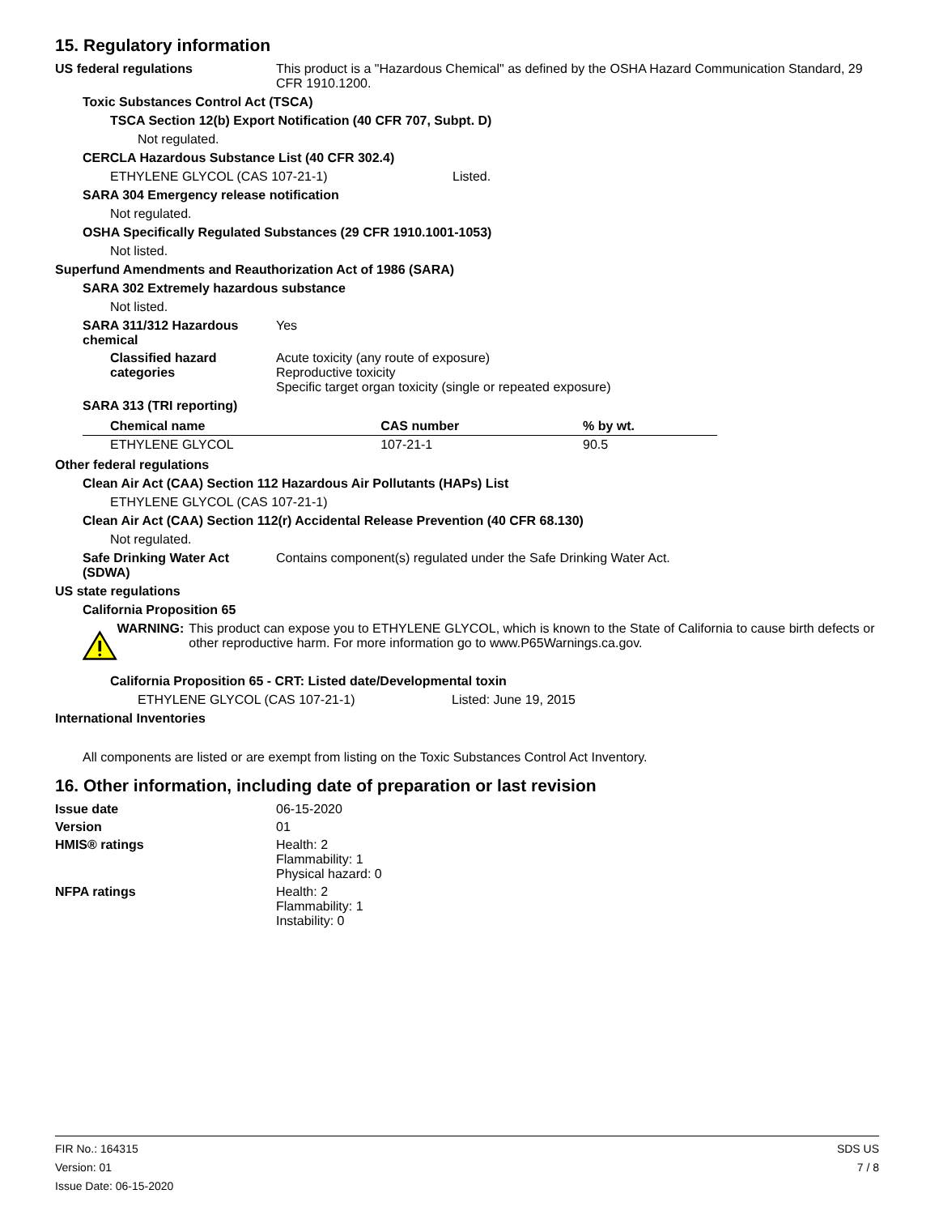15. Regulatory information
US federal regulations This product is a "Hazardous Chemical" as defined by the OSHA Hazard Communication Standard, 29 CFR 1910.1200.
Toxic Substances Control Act (TSCA)
TSCA Section 12(b) Export Notification (40 CFR 707, Subpt. D)
Not regulated.
CERCLA Hazardous Substance List (40 CFR 302.4)
ETHYLENE GLYCOL (CAS 107-21-1) Listed.
SARA 304 Emergency release notification
Not regulated.
OSHA Specifically Regulated Substances (29 CFR 1910.1001-1053)
Not listed.
Superfund Amendments and Reauthorization Act of 1986 (SARA)
SARA 302 Extremely hazardous substance
Not listed.
SARA 311/312 Hazardous chemical
Yes
Classified hazard categories
Acute toxicity (any route of exposure)
Reproductive toxicity
Specific target organ toxicity (single or repeated exposure)
SARA 313 (TRI reporting)
| Chemical name | CAS number | % by wt. |
| --- | --- | --- |
| ETHYLENE GLYCOL | 107-21-1 | 90.5 |
Other federal regulations
Clean Air Act (CAA) Section 112 Hazardous Air Pollutants (HAPs) List
ETHYLENE GLYCOL (CAS 107-21-1)
Clean Air Act (CAA) Section 112(r) Accidental Release Prevention (40 CFR 68.130)
Not regulated.
Safe Drinking Water Act (SDWA)
Contains component(s) regulated under the Safe Drinking Water Act.
US state regulations
California Proposition 65
WARNING: This product can expose you to ETHYLENE GLYCOL, which is known to the State of California to cause birth defects or other reproductive harm. For more information go to www.P65Warnings.ca.gov.
California Proposition 65 - CRT: Listed date/Developmental toxin
ETHYLENE GLYCOL (CAS 107-21-1) Listed: June 19, 2015
International Inventories
All components are listed or are exempt from listing on the Toxic Substances Control Act Inventory.
16. Other information, including date of preparation or last revision
Issue date 06-15-2020
Version 01
HMIS® ratings Health: 2
Flammability: 1
Physical hazard: 0
NFPA ratings Health: 2
Flammability: 1
Instability: 0
FIR No.: 164315
Version: 01
Issue Date: 06-15-2020
SDS US
7 / 8